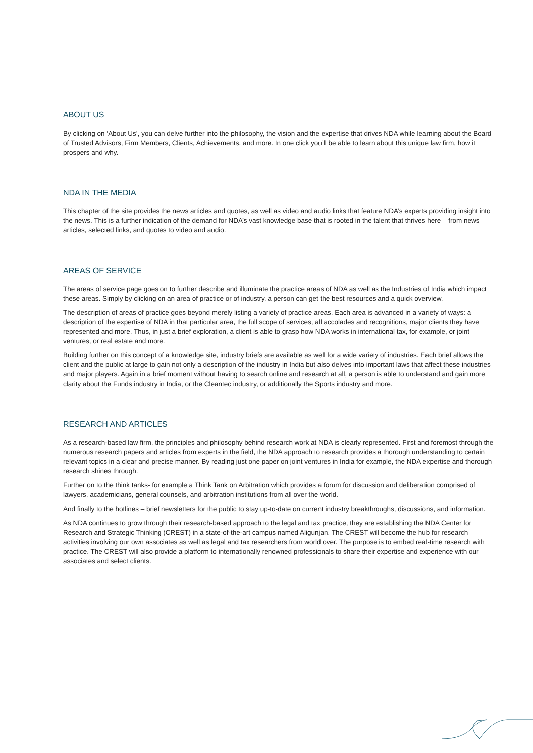ABOUT US
By clicking on ‘About Us’, you can delve further into the philosophy, the vision and the expertise that drives NDA while learning about the Board of Trusted Advisors, Firm Members, Clients, Achievements, and more. In one click you’ll be able to learn about this unique law firm, how it prospers and why.
NDA IN THE MEDIA
This chapter of the site provides the news articles and quotes, as well as video and audio links that feature NDA’s experts providing insight into the news. This is a further indication of the demand for NDA’s vast knowledge base that is rooted in the talent that thrives here – from news articles, selected links, and quotes to video and audio.
AREAS OF SERVICE
The areas of service page goes on to further describe and illuminate the practice areas of NDA as well as the Industries of India which impact these areas. Simply by clicking on an area of practice or of industry, a person can get the best resources and a quick overview.
The description of areas of practice goes beyond merely listing a variety of practice areas. Each area is advanced in a variety of ways: a description of the expertise of NDA in that particular area, the full scope of services, all accolades and recognitions, major clients they have represented and more. Thus, in just a brief exploration, a client is able to grasp how NDA works in international tax, for example, or joint ventures, or real estate and more.
Building further on this concept of a knowledge site, industry briefs are available as well for a wide variety of industries. Each brief allows the client and the public at large to gain not only a description of the industry in India but also delves into important laws that affect these industries and major players. Again in a brief moment without having to search online and research at all, a person is able to understand and gain more clarity about the Funds industry in India, or the Cleantec industry, or additionally the Sports industry and more.
RESEARCH AND ARTICLES
As a research-based law firm, the principles and philosophy behind research work at NDA is clearly represented. First and foremost through the numerous research papers and articles from experts in the field, the NDA approach to research provides a thorough understanding to certain relevant topics in a clear and precise manner. By reading just one paper on joint ventures in India for example, the NDA expertise and thorough research shines through.
Further on to the think tanks- for example a Think Tank on Arbitration which provides a forum for discussion and deliberation comprised of lawyers, academicians, general counsels, and arbitration institutions from all over the world.
And finally to the hotlines – brief newsletters for the public to stay up-to-date on current industry breakthroughs, discussions, and information.
As NDA continues to grow through their research-based approach to the legal and tax practice, they are establishing the NDA Center for Research and Strategic Thinking (CREST) in a state-of-the-art campus named Aligunjan. The CREST will become the hub for research activities involving our own associates as well as legal and tax researchers from world over. The purpose is to embed real-time research with practice. The CREST will also provide a platform to internationally renowned professionals to share their expertise and experience with our associates and select clients.